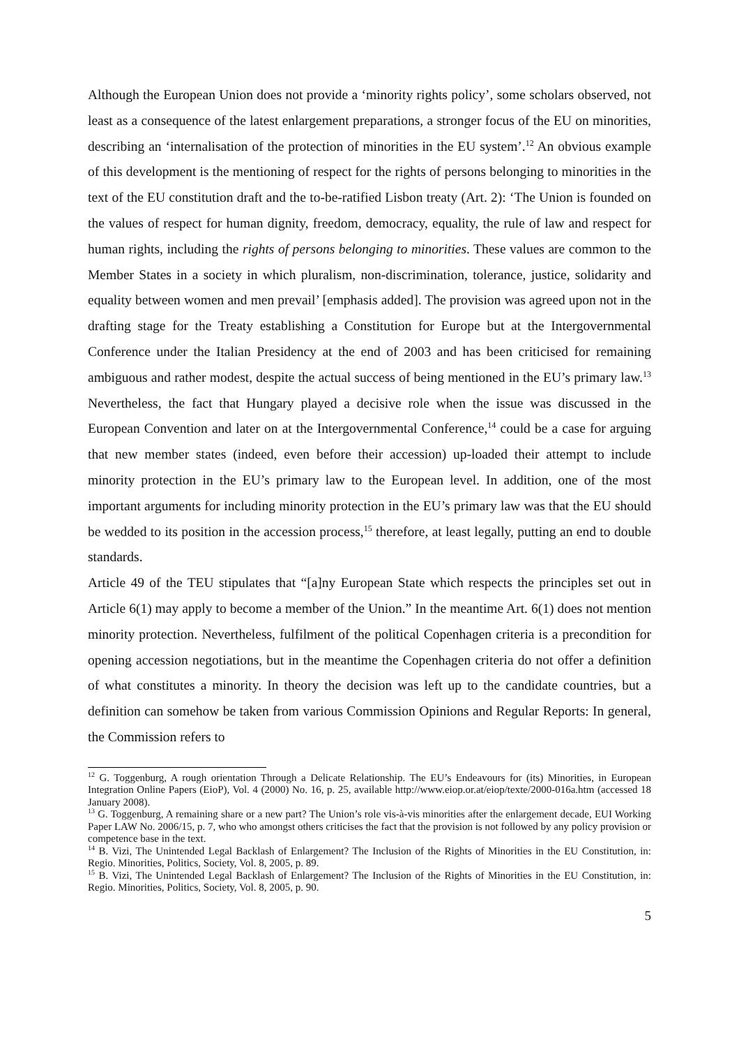Although the European Union does not provide a ‘minority rights policy’, some scholars observed, not least as a consequence of the latest enlargement preparations, a stronger focus of the EU on minorities, describing an ‘internalisation of the protection of minorities in the EU system’.<sup>12</sup> An obvious example of this development is the mentioning of respect for the rights of persons belonging to minorities in the text of the EU constitution draft and the to-be-ratified Lisbon treaty (Art. 2): ‘The Union is founded on the values of respect for human dignity, freedom, democracy, equality, the rule of law and respect for human rights, including the rights of persons belonging to minorities. These values are common to the Member States in a society in which pluralism, non-discrimination, tolerance, justice, solidarity and equality between women and men prevail’ [emphasis added]. The provision was agreed upon not in the drafting stage for the Treaty establishing a Constitution for Europe but at the Intergovernmental Conference under the Italian Presidency at the end of 2003 and has been criticised for remaining ambiguous and rather modest, despite the actual success of being mentioned in the EU’s primary law.<sup>13</sup> Nevertheless, the fact that Hungary played a decisive role when the issue was discussed in the European Convention and later on at the Intergovernmental Conference,<sup>14</sup> could be a case for arguing that new member states (indeed, even before their accession) up-loaded their attempt to include minority protection in the EU’s primary law to the European level. In addition, one of the most important arguments for including minority protection in the EU’s primary law was that the EU should be wedded to its position in the accession process,<sup>15</sup> therefore, at least legally, putting an end to double standards.
Article 49 of the TEU stipulates that “[a]ny European State which respects the principles set out in Article 6(1) may apply to become a member of the Union.” In the meantime Art. 6(1) does not mention minority protection. Nevertheless, fulfilment of the political Copenhagen criteria is a precondition for opening accession negotiations, but in the meantime the Copenhagen criteria do not offer a definition of what constitutes a minority. In theory the decision was left up to the candidate countries, but a definition can somehow be taken from various Commission Opinions and Regular Reports: In general, the Commission refers to
<sup>12</sup> G. Toggenburg, A rough orientation Through a Delicate Relationship. The EU’s Endeavours for (its) Minorities, in European Integration Online Papers (EioP), Vol. 4 (2000) No. 16, p. 25, available http://www.eiop.or.at/eiop/texte/2000-016a.htm (accessed 18 January 2008).
<sup>13</sup> G. Toggenburg, A remaining share or a new part? The Union’s role vis-à-vis minorities after the enlargement decade, EUI Working Paper LAW No. 2006/15, p. 7, who who amongst others criticises the fact that the provision is not followed by any policy provision or competence base in the text.
<sup>14</sup> B. Vizi, The Unintended Legal Backlash of Enlargement? The Inclusion of the Rights of Minorities in the EU Constitution, in: Regio. Minorities, Politics, Society, Vol. 8, 2005, p. 89.
<sup>15</sup> B. Vizi, The Unintended Legal Backlash of Enlargement? The Inclusion of the Rights of Minorities in the EU Constitution, in: Regio. Minorities, Politics, Society, Vol. 8, 2005, p. 90.
5